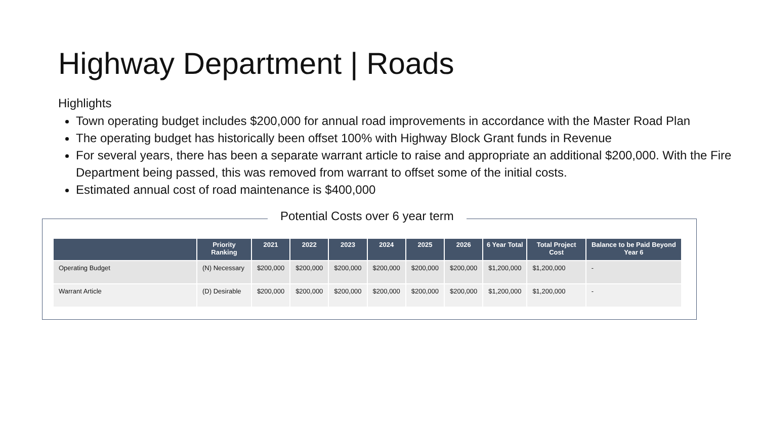Highway Department | Roads
Highlights
Town operating budget includes $200,000 for annual road improvements in accordance with the Master Road Plan
The operating budget has historically been offset 100% with Highway Block Grant funds in Revenue
For several years, there has been a separate warrant article to raise and appropriate an additional $200,000. With the Fire Department being passed, this was removed from warrant to offset some of the initial costs.
Estimated annual cost of road maintenance is $400,000
Potential Costs over 6 year term
| | Priority Ranking | 2021 | 2022 | 2023 | 2024 | 2025 | 2026 | 6 Year Total | Total Project Cost | Balance to be Paid Beyond Year 6 |
| --- | --- | --- | --- | --- | --- | --- | --- | --- | --- | --- |
| Operating Budget | (N) Necessary | $200,000 | $200,000 | $200,000 | $200,000 | $200,000 | $200,000 | $1,200,000 | $1,200,000 | - |
| Warrant Article | (D) Desirable | $200,000 | $200,000 | $200,000 | $200,000 | $200,000 | $200,000 | $1,200,000 | $1,200,000 | - |